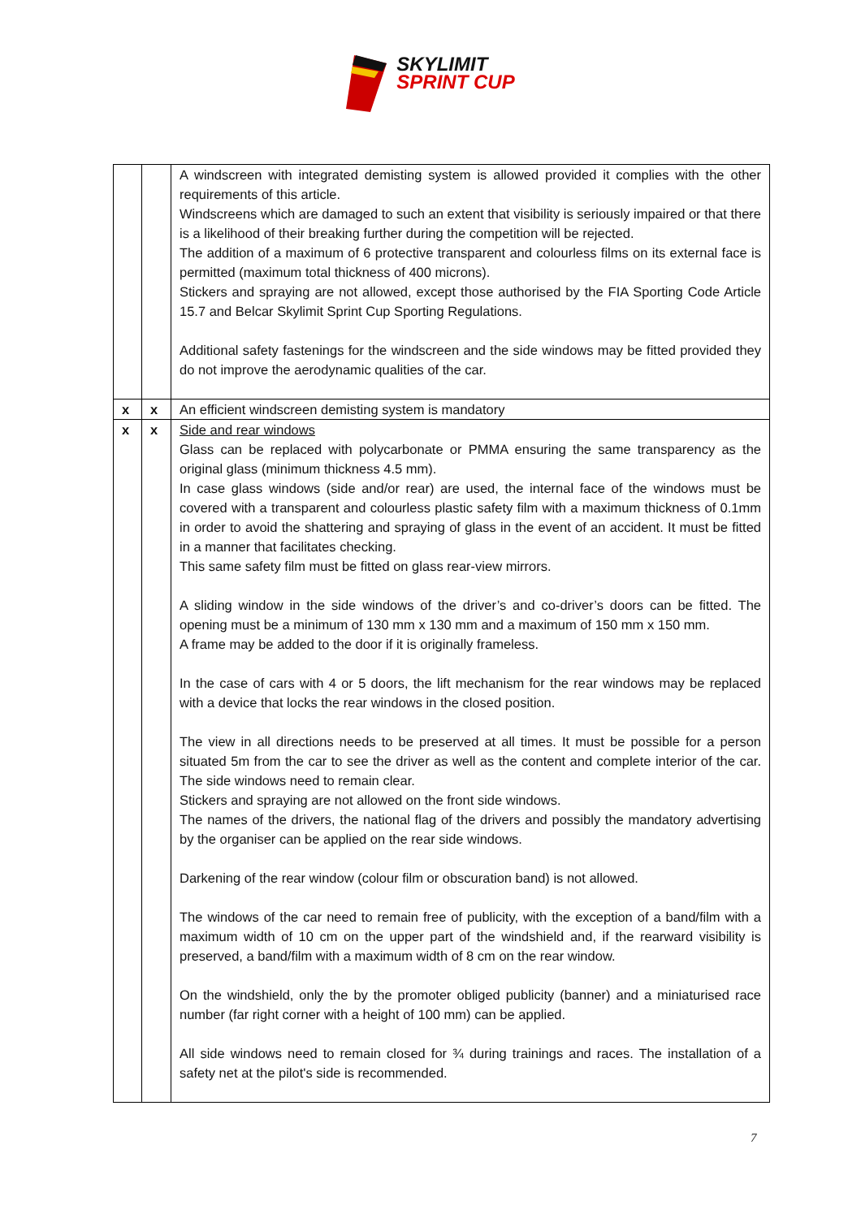SKYLIMIT
SPRINT CUP
| | | A windscreen with integrated demisting system is allowed provided it complies with the other requirements of this article. Windscreens which are damaged to such an extent that visibility is seriously impaired or that there is a likelihood of their breaking further during the competition will be rejected. The addition of a maximum of 6 protective transparent and colourless films on its external face is permitted (maximum total thickness of 400 microns). Stickers and spraying are not allowed, except those authorised by the FIA Sporting Code Article 15.7 and Belcar Skylimit Sprint Cup Sporting Regulations. Additional safety fastenings for the windscreen and the side windows may be fitted provided they do not improve the aerodynamic qualities of the car. |
| x | x | An efficient windscreen demisting system is mandatory |
| x | x | Side and rear windows Glass can be replaced with polycarbonate or PMMA ensuring the same transparency as the original glass (minimum thickness 4.5 mm). In case glass windows (side and/or rear) are used, the internal face of the windows must be covered with a transparent and colourless plastic safety film with a maximum thickness of 0.1mm in order to avoid the shattering and spraying of glass in the event of an accident. It must be fitted in a manner that facilitates checking. This same safety film must be fitted on glass rear-view mirrors. A sliding window in the side windows of the driver’s and co-driver’s doors can be fitted. The opening must be a minimum of 130 mm x 130 mm and a maximum of 150 mm x 150 mm. A frame may be added to the door if it is originally frameless. In the case of cars with 4 or 5 doors, the lift mechanism for the rear windows may be replaced with a device that locks the rear windows in the closed position. The view in all directions needs to be preserved at all times. It must be possible for a person situated 5m from the car to see the driver as well as the content and complete interior of the car. The side windows need to remain clear. Stickers and spraying are not allowed on the front side windows. The names of the drivers, the national flag of the drivers and possibly the mandatory advertising by the organiser can be applied on the rear side windows. Darkening of the rear window (colour film or obscuration band) is not allowed. The windows of the car need to remain free of publicity, with the exception of a band/film with a maximum width of 10 cm on the upper part of the windshield and, if the rearward visibility is preserved, a band/film with a maximum width of 8 cm on the rear window. On the windshield, only the by the promoter obliged publicity (banner) and a miniaturised race number (far right corner with a height of 100 mm) can be applied. All side windows need to remain closed for ¾ during trainings and races. The installation of a safety net at the pilot's side is recommended. |
7